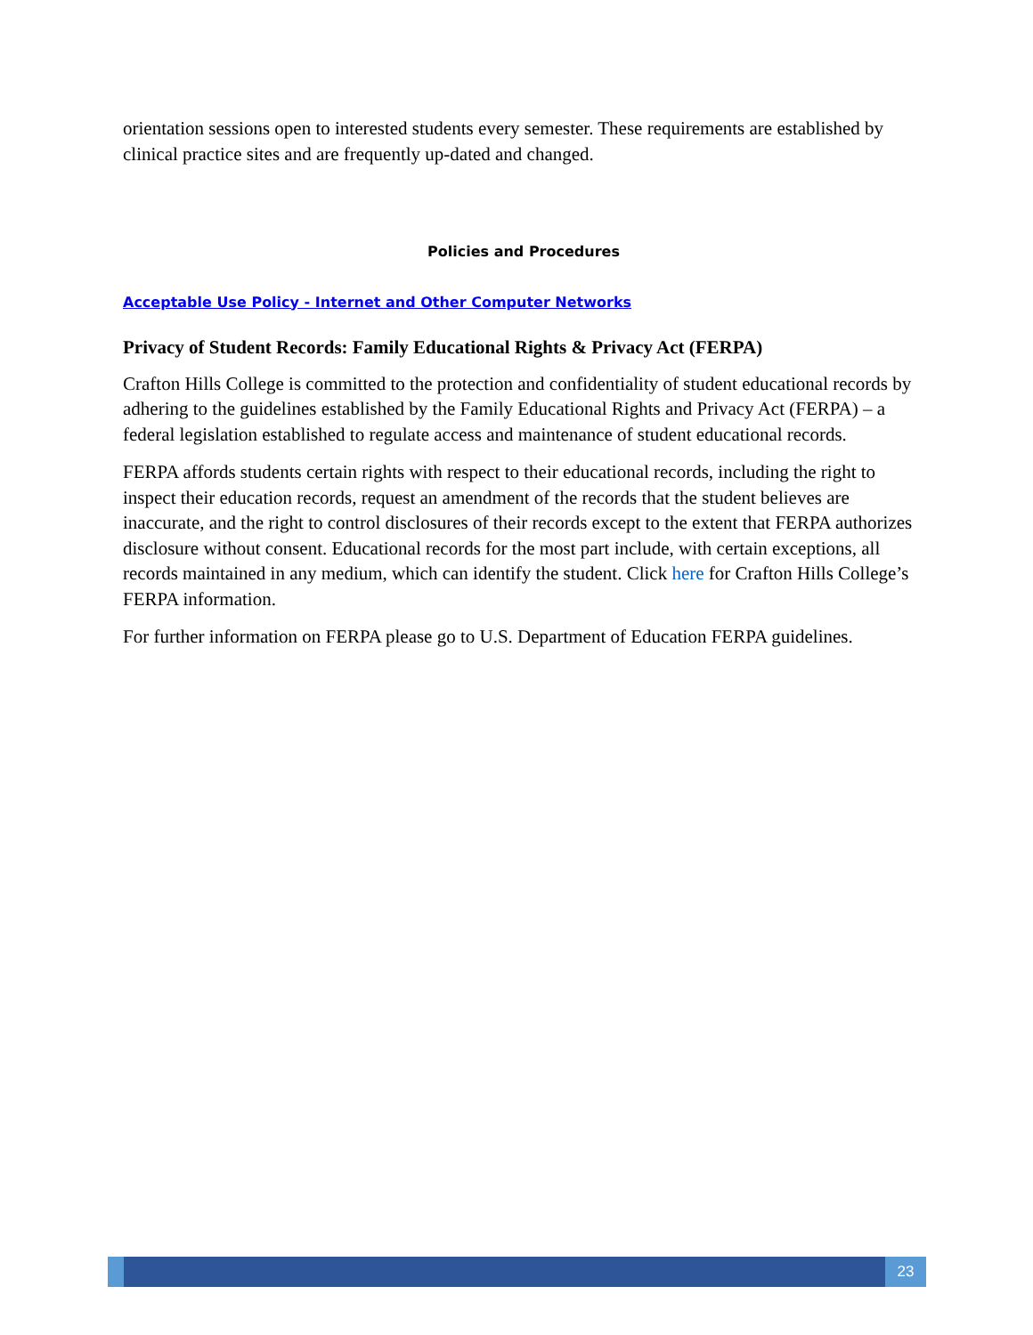orientation sessions open to interested students every semester. These requirements are established by clinical practice sites and are frequently up-dated and changed.
Policies and Procedures
Acceptable Use Policy - Internet and Other Computer Networks
Privacy of Student Records: Family Educational Rights & Privacy Act (FERPA)
Crafton Hills College is committed to the protection and confidentiality of student educational records by adhering to the guidelines established by the Family Educational Rights and Privacy Act (FERPA) – a federal legislation established to regulate access and maintenance of student educational records.
FERPA affords students certain rights with respect to their educational records, including the right to inspect their education records, request an amendment of the records that the student believes are inaccurate, and the right to control disclosures of their records except to the extent that FERPA authorizes disclosure without consent. Educational records for the most part include, with certain exceptions, all records maintained in any medium, which can identify the student. Click here for Crafton Hills College’s FERPA information.
For further information on FERPA please go to U.S. Department of Education FERPA guidelines.
23